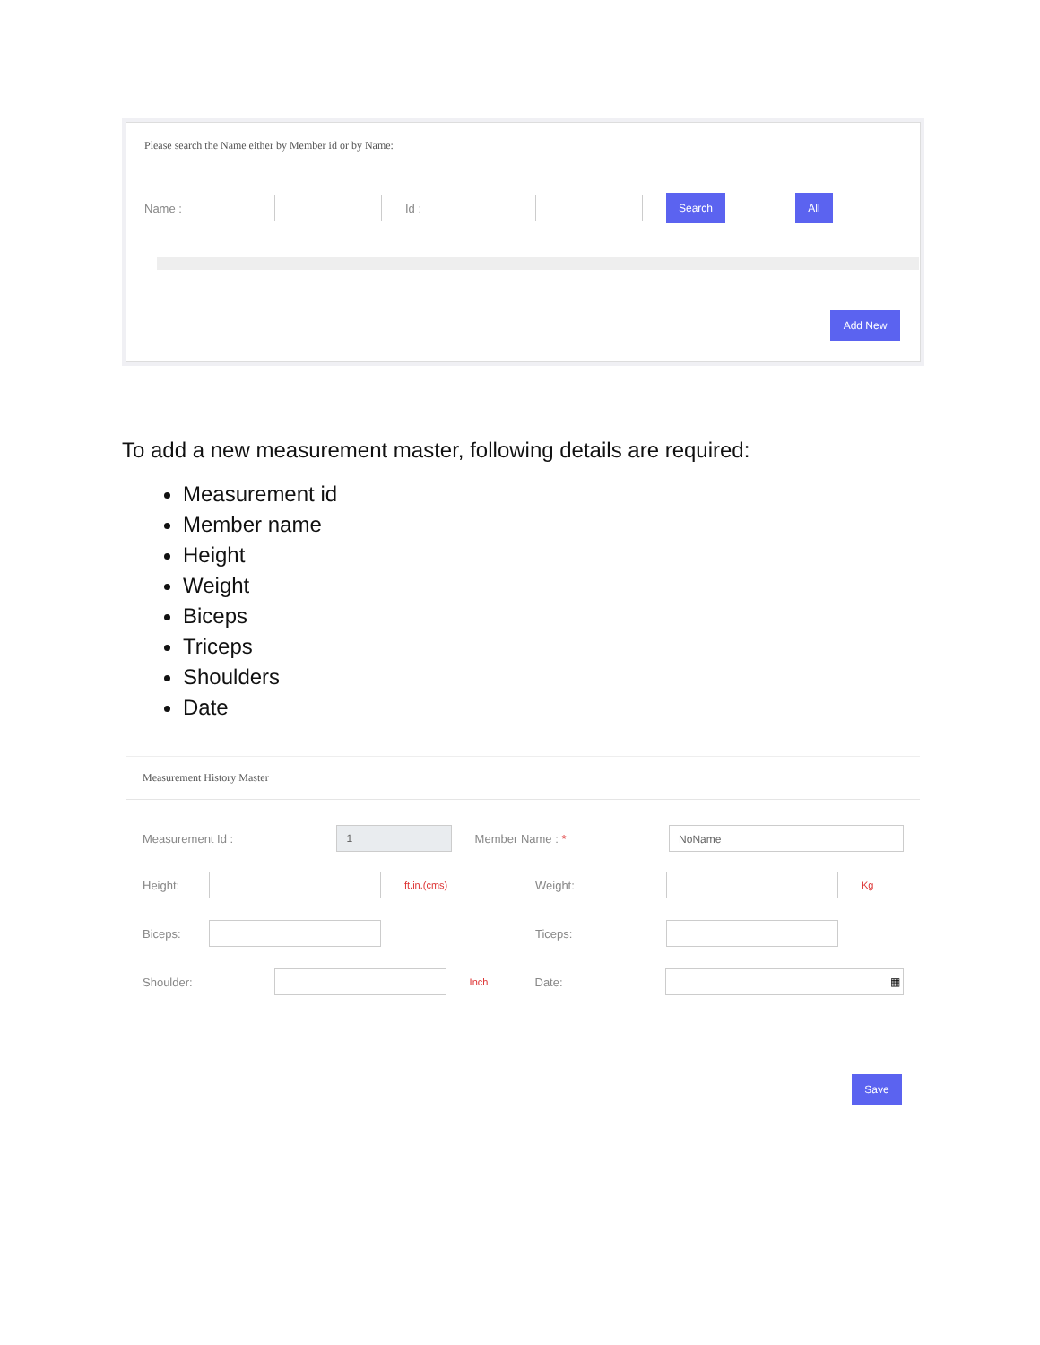Please search the Name either by Member id or by Name:
Name : Id : Search All
Add New
To add a new measurement master, following details are required:
Measurement id
Member name
Height
Weight
Biceps
Triceps
Shoulders
Date
Measurement History Master
Measurement Id : 1 Member Name : * NoName
Height: ft.in.(cms) Weight: Kg
Biceps: Ticeps:
Shoulder: Inch Date: ▦
Save